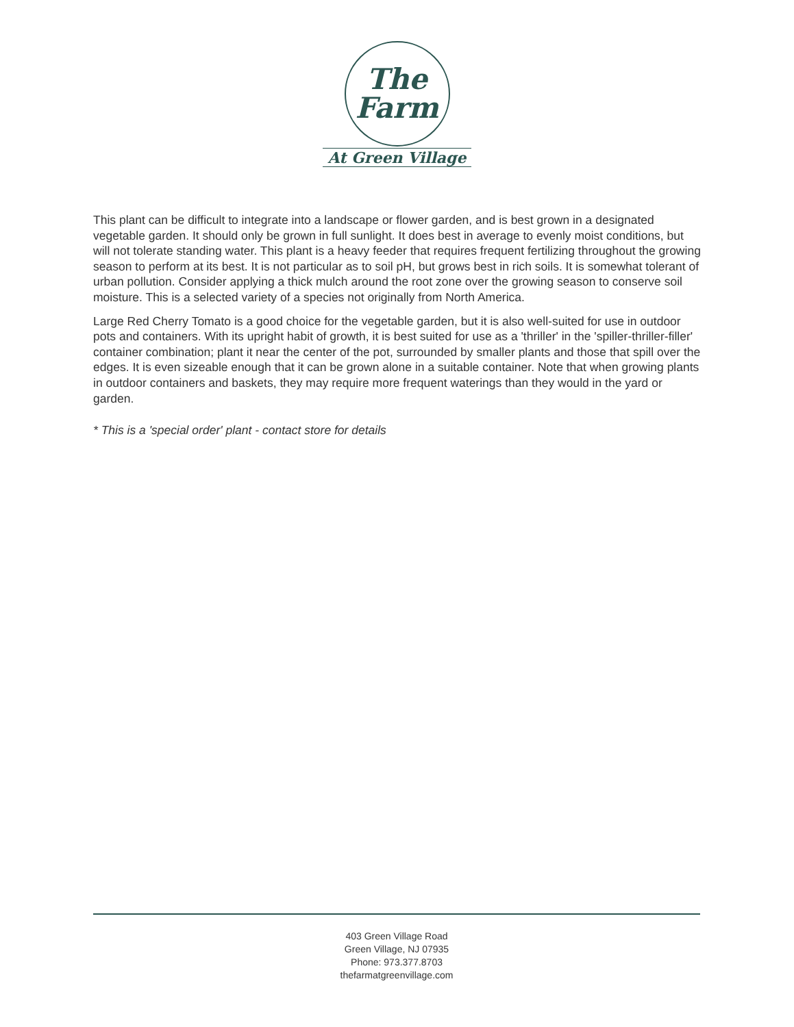The
Farm
At Green Village
This plant can be difficult to integrate into a landscape or flower garden, and is best grown in a designated vegetable garden. It should only be grown in full sunlight. It does best in average to evenly moist conditions, but will not tolerate standing water. This plant is a heavy feeder that requires frequent fertilizing throughout the growing season to perform at its best. It is not particular as to soil pH, but grows best in rich soils. It is somewhat tolerant of urban pollution. Consider applying a thick mulch around the root zone over the growing season to conserve soil moisture. This is a selected variety of a species not originally from North America.
Large Red Cherry Tomato is a good choice for the vegetable garden, but it is also well-suited for use in outdoor pots and containers. With its upright habit of growth, it is best suited for use as a 'thriller' in the 'spiller-thriller-filler' container combination; plant it near the center of the pot, surrounded by smaller plants and those that spill over the edges. It is even sizeable enough that it can be grown alone in a suitable container. Note that when growing plants in outdoor containers and baskets, they may require more frequent waterings than they would in the yard or garden.
* This is a 'special order' plant - contact store for details
403 Green Village Road
Green Village, NJ 07935
Phone: 973.377.8703
thefarmatgreenvillage.com